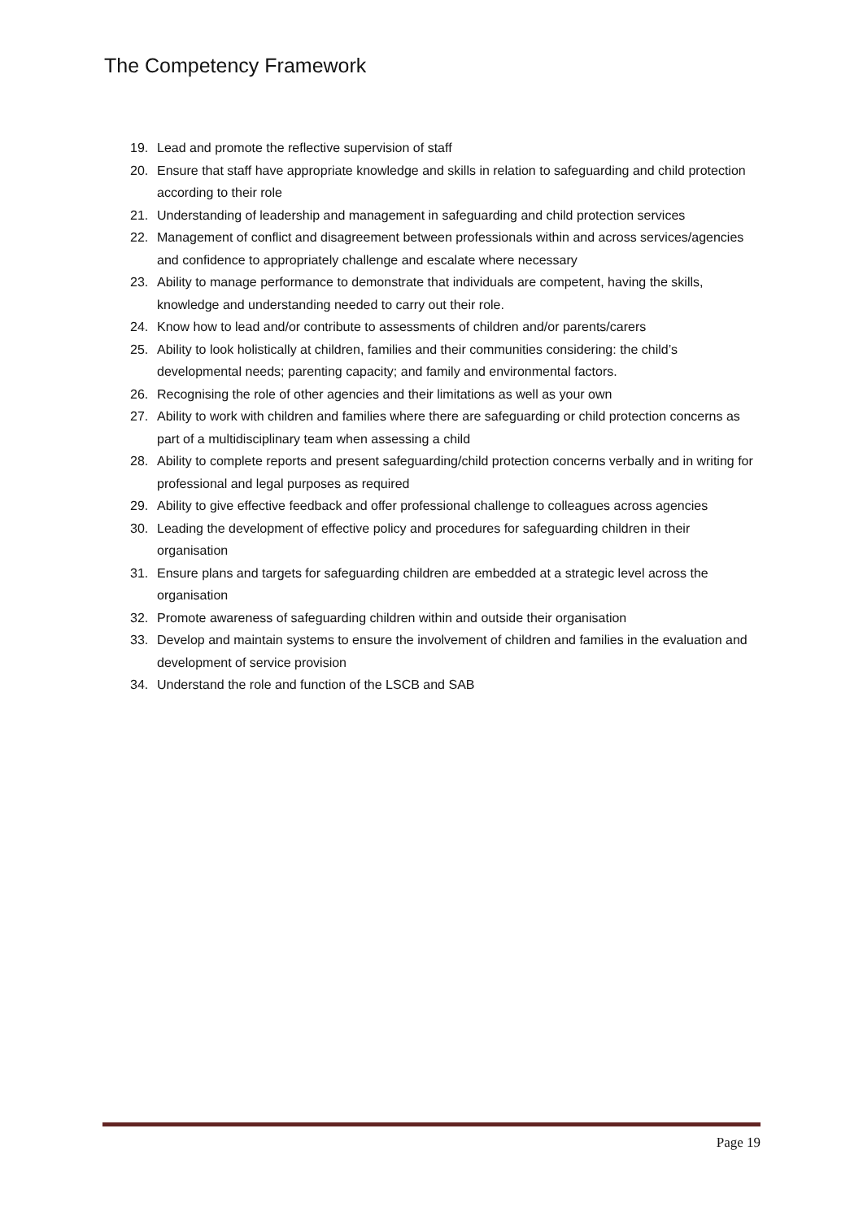The Competency Framework
19. Lead and promote the reflective supervision of staff
20. Ensure that staff have appropriate knowledge and skills in relation to safeguarding and child protection according to their role
21. Understanding of leadership and management in safeguarding and child protection services
22. Management of conflict and disagreement between professionals within and across services/agencies and confidence to appropriately challenge and escalate where necessary
23. Ability to manage performance to demonstrate that individuals are competent, having the skills, knowledge and understanding needed to carry out their role.
24. Know how to lead and/or contribute to assessments of children and/or parents/carers
25. Ability to look holistically at children, families and their communities considering: the child’s developmental needs; parenting capacity; and family and environmental factors.
26. Recognising the role of other agencies and their limitations as well as your own
27. Ability to work with children and families where there are safeguarding or child protection concerns as part of a multidisciplinary team when assessing a child
28. Ability to complete reports and present safeguarding/child protection concerns verbally and in writing for professional and legal purposes as required
29. Ability to give effective feedback and offer professional challenge to colleagues across agencies
30. Leading the development of effective policy and procedures for safeguarding children in their organisation
31. Ensure plans and targets for safeguarding children are embedded at a strategic level across the organisation
32. Promote awareness of safeguarding children within and outside their organisation
33. Develop and maintain systems to ensure the involvement of children and families in the evaluation and development of service provision
34. Understand the role and function of the LSCB and SAB
Page 19